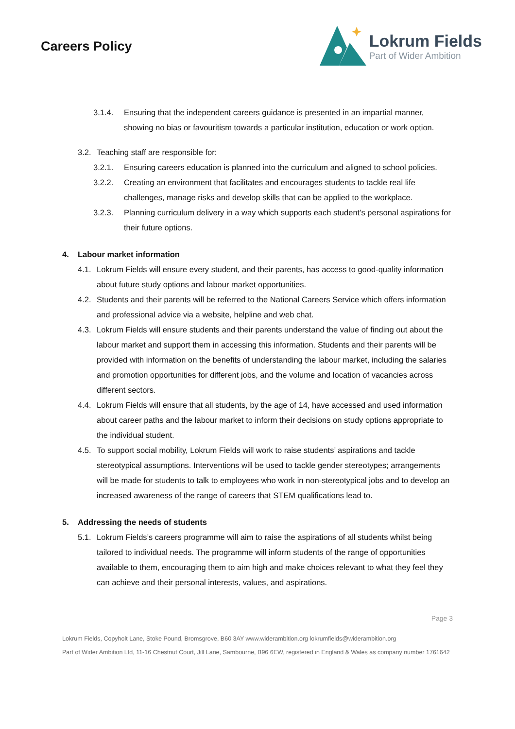Careers Policy
Lokrum Fields
Part of Wider Ambition
3.1.4. Ensuring that the independent careers guidance is presented in an impartial manner, showing no bias or favouritism towards a particular institution, education or work option.
3.2. Teaching staff are responsible for:
3.2.1. Ensuring careers education is planned into the curriculum and aligned to school policies.
3.2.2. Creating an environment that facilitates and encourages students to tackle real life challenges, manage risks and develop skills that can be applied to the workplace.
3.2.3. Planning curriculum delivery in a way which supports each student’s personal aspirations for their future options.
4. Labour market information
4.1. Lokrum Fields will ensure every student, and their parents, has access to good-quality information about future study options and labour market opportunities.
4.2. Students and their parents will be referred to the National Careers Service which offers information and professional advice via a website, helpline and web chat.
4.3. Lokrum Fields will ensure students and their parents understand the value of finding out about the labour market and support them in accessing this information. Students and their parents will be provided with information on the benefits of understanding the labour market, including the salaries and promotion opportunities for different jobs, and the volume and location of vacancies across different sectors.
4.4. Lokrum Fields will ensure that all students, by the age of 14, have accessed and used information about career paths and the labour market to inform their decisions on study options appropriate to the individual student.
4.5. To support social mobility, Lokrum Fields will work to raise students’ aspirations and tackle stereotypical assumptions. Interventions will be used to tackle gender stereotypes; arrangements will be made for students to talk to employees who work in non-stereotypical jobs and to develop an increased awareness of the range of careers that STEM qualifications lead to.
5. Addressing the needs of students
5.1. Lokrum Fields’s careers programme will aim to raise the aspirations of all students whilst being tailored to individual needs. The programme will inform students of the range of opportunities available to them, encouraging them to aim high and make choices relevant to what they feel they can achieve and their personal interests, values, and aspirations.
Page 3
Lokrum Fields, Copyholt Lane, Stoke Pound, Bromsgrove, B60 3AY www.widerambition.org lokrumfields@widerambition.org
Part of Wider Ambition Ltd, 11-16 Chestnut Court, Jill Lane, Sambourne, B96 6EW, registered in England & Wales as company number 1761642